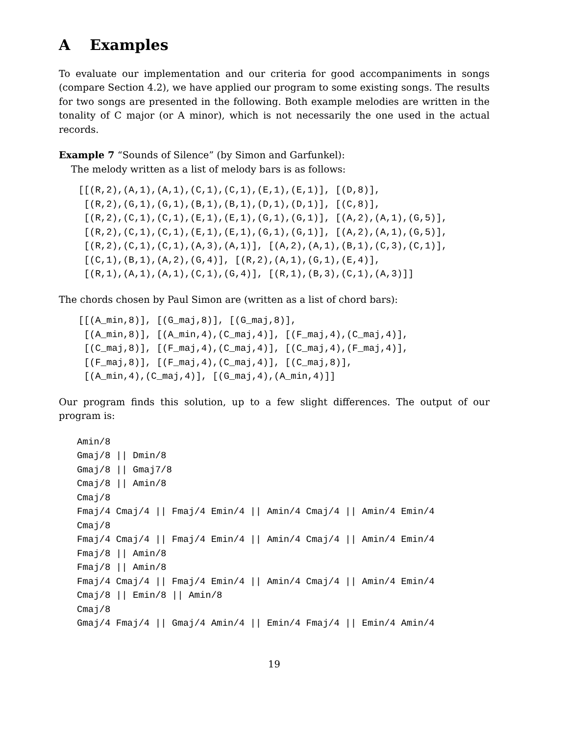A Examples
To evaluate our implementation and our criteria for good accompaniments in songs (compare Section 4.2), we have applied our program to some existing songs. The results for two songs are presented in the following. Both example melodies are written in the tonality of C major (or A minor), which is not necessarily the one used in the actual records.
Example 7 “Sounds of Silence” (by Simon and Garfunkel):
The melody written as a list of melody bars is as follows:
[[(R,2),(A,1),(A,1),(C,1),(C,1),(E,1),(E,1)], [(D,8)],
 [(R,2),(G,1),(G,1),(B,1),(B,1),(D,1),(D,1)], [(C,8)],
 [(R,2),(C,1),(C,1),(E,1),(E,1),(G,1),(G,1)], [(A,2),(A,1),(G,5)],
 [(R,2),(C,1),(C,1),(E,1),(E,1),(G,1),(G,1)], [(A,2),(A,1),(G,5)],
 [(R,2),(C,1),(C,1),(A,3),(A,1)], [(A,2),(A,1),(B,1),(C,3),(C,1)],
 [(C,1),(B,1),(A,2),(G,4)], [(R,2),(A,1),(G,1),(E,4)],
 [(R,1),(A,1),(A,1),(C,1),(G,4)], [(R,1),(B,3),(C,1),(A,3)]]
The chords chosen by Paul Simon are (written as a list of chord bars):
[[(A_min,8)], [(G_maj,8)], [(G_maj,8)],
 [(A_min,8)], [(A_min,4),(C_maj,4)], [(F_maj,4),(C_maj,4)],
 [(C_maj,8)], [(F_maj,4),(C_maj,4)], [(C_maj,4),(F_maj,4)],
 [(F_maj,8)], [(F_maj,4),(C_maj,4)], [(C_maj,8)],
 [(A_min,4),(C_maj,4)], [(G_maj,4),(A_min,4)]]
Our program finds this solution, up to a few slight differences. The output of our program is:
Amin/8
Gmaj/8 || Dmin/8
Gmaj/8 || Gmaj7/8
Cmaj/8 || Amin/8
Cmaj/8
Fmaj/4 Cmaj/4 || Fmaj/4 Emin/4 || Amin/4 Cmaj/4 || Amin/4 Emin/4
Cmaj/8
Fmaj/4 Cmaj/4 || Fmaj/4 Emin/4 || Amin/4 Cmaj/4 || Amin/4 Emin/4
Fmaj/8 || Amin/8
Fmaj/8 || Amin/8
Fmaj/4 Cmaj/4 || Fmaj/4 Emin/4 || Amin/4 Cmaj/4 || Amin/4 Emin/4
Cmaj/8 || Emin/8 || Amin/8
Cmaj/8
Gmaj/4 Fmaj/4 || Gmaj/4 Amin/4 || Emin/4 Fmaj/4 || Emin/4 Amin/4
19